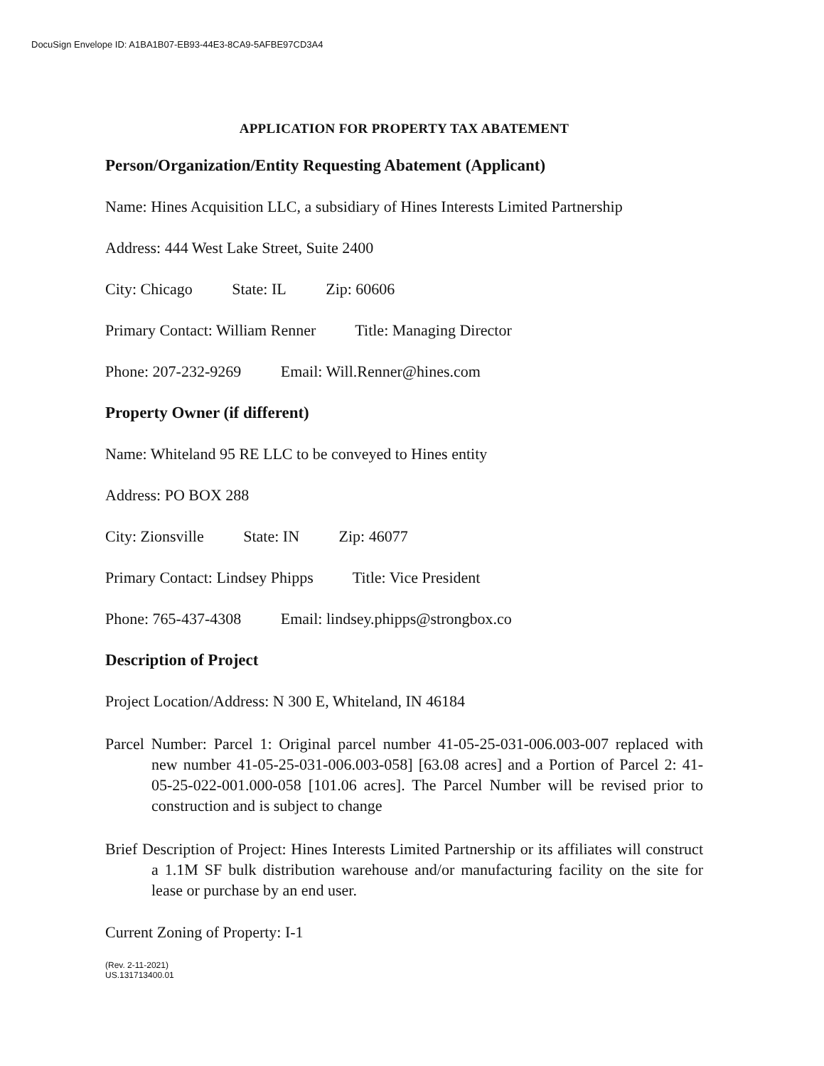DocuSign Envelope ID: A1BA1B07-EB93-44E3-8CA9-5AFBE97CD3A4
APPLICATION FOR PROPERTY TAX ABATEMENT
Person/Organization/Entity Requesting Abatement (Applicant)
Name: Hines Acquisition LLC, a subsidiary of Hines Interests Limited Partnership
Address: 444 West Lake Street, Suite 2400
City: Chicago State: IL Zip: 60606
Primary Contact: William Renner Title: Managing Director
Phone: 207-232-9269 Email: Will.Renner@hines.com
Property Owner (if different)
Name: Whiteland 95 RE LLC to be conveyed to Hines entity
Address: PO BOX 288
City: Zionsville State: IN Zip: 46077
Primary Contact: Lindsey Phipps Title: Vice President
Phone: 765-437-4308 Email: lindsey.phipps@strongbox.co
Description of Project
Project Location/Address: N 300 E, Whiteland, IN 46184
Parcel Number: Parcel 1: Original parcel number 41-05-25-031-006.003-007 replaced with new number 41-05-25-031-006.003-058] [63.08 acres] and a Portion of Parcel 2: 41-05-25-022-001.000-058 [101.06 acres]. The Parcel Number will be revised prior to construction and is subject to change
Brief Description of Project: Hines Interests Limited Partnership or its affiliates will construct a 1.1M SF bulk distribution warehouse and/or manufacturing facility on the site for lease or purchase by an end user.
Current Zoning of Property: I-1
(Rev. 2-11-2021)
US.131713400.01